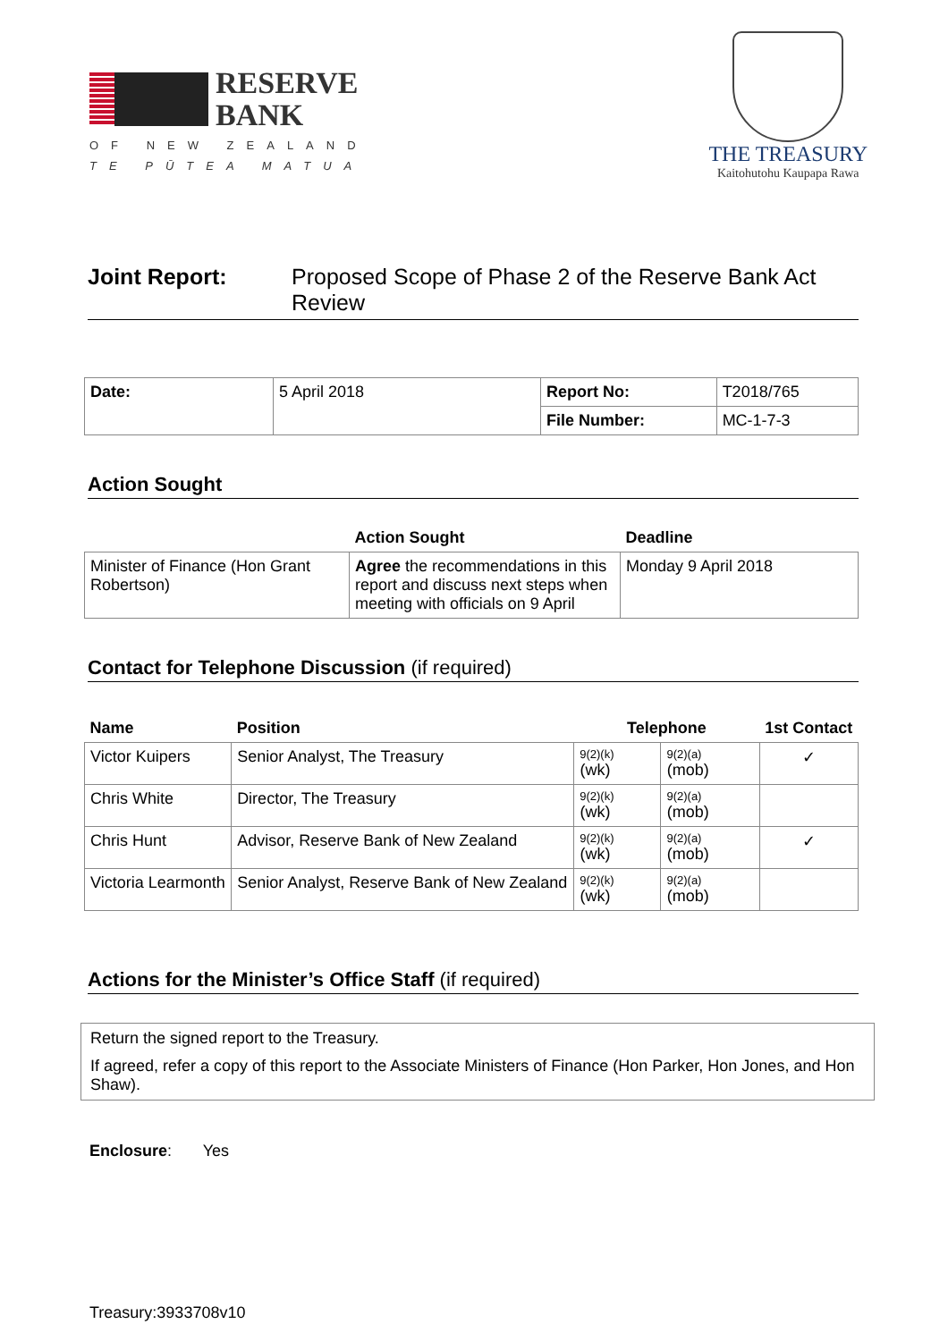RESERVE
BANK
OF NEW ZEALAND
TE PŪTEA MATUA
THE TREASURY
Kaitohutohu Kaupapa Rawa
Joint Report: Proposed Scope of Phase 2 of the Reserve Bank Act
Review
| Date: | 5 April 2018 | Report No: | T2018/765 |
| | | File Number: | MC-1-7-3 |
Action Sought
| | Action Sought | Deadline |
| --- | --- | --- |
| Minister of Finance (Hon Grant Robertson) | Agree the recommendations in this report and discuss next steps when meeting with officials on 9 April | Monday 9 April 2018 |
Contact for Telephone Discussion (if required)
| Name | Position | Telephone | | 1st Contact |
| --- | --- | --- | --- | --- |
| Victor Kuipers | Senior Analyst, The Treasury | 9(2)(k) (wk) | 9(2)(a) (mob) | ✓ |
| Chris White | Director, The Treasury | 9(2)(k) (wk) | 9(2)(a) (mob) | |
| Chris Hunt | Advisor, Reserve Bank of New Zealand | 9(2)(k) (wk) | 9(2)(a) (mob) | ✓ |
| Victoria Learmonth | Senior Analyst, Reserve Bank of New Zealand | 9(2)(k) (wk) | 9(2)(a) (mob) | |
Actions for the Minister’s Office Staff (if required)
Return the signed report to the Treasury.
If agreed, refer a copy of this report to the Associate Ministers of Finance (Hon Parker, Hon Jones, and Hon Shaw).
Enclosure: Yes
Treasury:3933708v10